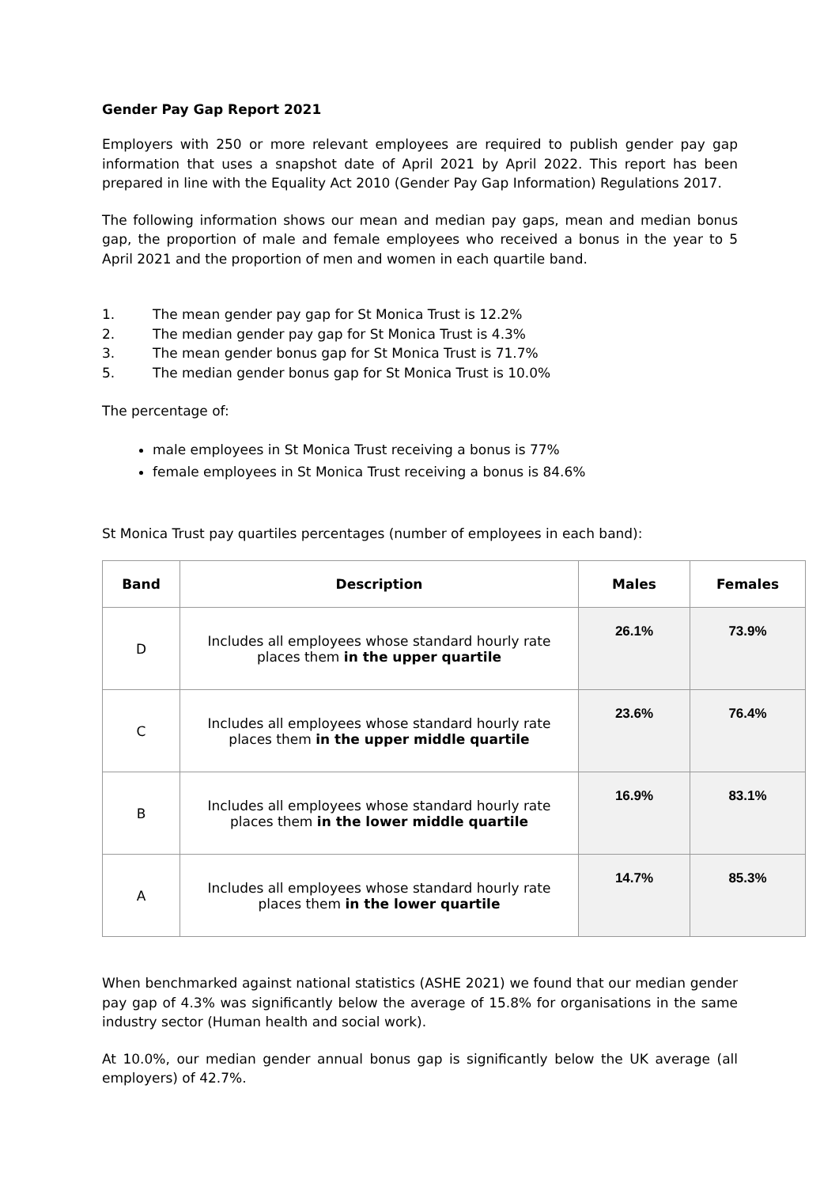Gender Pay Gap Report 2021
Employers with 250 or more relevant employees are required to publish gender pay gap information that uses a snapshot date of April 2021 by April 2022. This report has been prepared in line with the Equality Act 2010 (Gender Pay Gap Information) Regulations 2017.
The following information shows our mean and median pay gaps, mean and median bonus gap, the proportion of male and female employees who received a bonus in the year to 5 April 2021 and the proportion of men and women in each quartile band.
1. The mean gender pay gap for St Monica Trust is 12.2%
2. The median gender pay gap for St Monica Trust is 4.3%
3. The mean gender bonus gap for St Monica Trust is 71.7%
5. The median gender bonus gap for St Monica Trust is 10.0%
The percentage of:
male employees in St Monica Trust receiving a bonus is 77%
female employees in St Monica Trust receiving a bonus is 84.6%
St Monica Trust pay quartiles percentages (number of employees in each band):
| Band | Description | Males | Females |
| --- | --- | --- | --- |
| D | Includes all employees whose standard hourly rate places them in the upper quartile | 26.1% | 73.9% |
| C | Includes all employees whose standard hourly rate places them in the upper middle quartile | 23.6% | 76.4% |
| B | Includes all employees whose standard hourly rate places them in the lower middle quartile | 16.9% | 83.1% |
| A | Includes all employees whose standard hourly rate places them in the lower quartile | 14.7% | 85.3% |
When benchmarked against national statistics (ASHE 2021) we found that our median gender pay gap of 4.3% was significantly below the average of 15.8% for organisations in the same industry sector (Human health and social work).
At 10.0%, our median gender annual bonus gap is significantly below the UK average (all employers) of 42.7%.